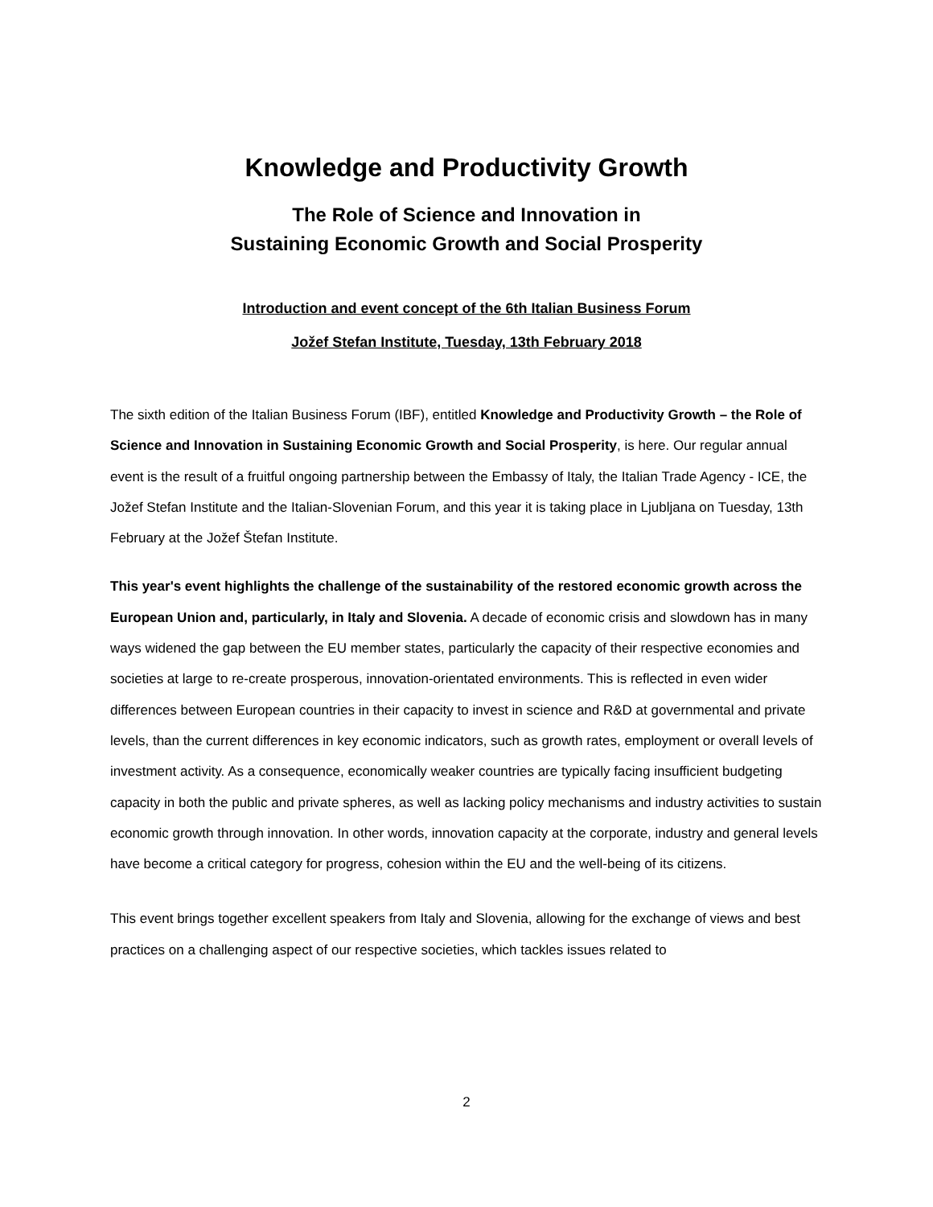Knowledge and Productivity Growth
The Role of Science and Innovation in
Sustaining Economic Growth and Social Prosperity
Introduction and event concept of the 6th Italian Business Forum
Jožef Stefan Institute, Tuesday, 13th February 2018
The sixth edition of the Italian Business Forum (IBF), entitled Knowledge and Productivity Growth – the Role of Science and Innovation in Sustaining Economic Growth and Social Prosperity, is here. Our regular annual event is the result of a fruitful ongoing partnership between the Embassy of Italy, the Italian Trade Agency - ICE, the Jožef Stefan Institute and the Italian-Slovenian Forum, and this year it is taking place in Ljubljana on Tuesday, 13th February at the Jožef Štefan Institute.
This year's event highlights the challenge of the sustainability of the restored economic growth across the European Union and, particularly, in Italy and Slovenia. A decade of economic crisis and slowdown has in many ways widened the gap between the EU member states, particularly the capacity of their respective economies and societies at large to re-create prosperous, innovation-orientated environments. This is reflected in even wider differences between European countries in their capacity to invest in science and R&D at governmental and private levels, than the current differences in key economic indicators, such as growth rates, employment or overall levels of investment activity. As a consequence, economically weaker countries are typically facing insufficient budgeting capacity in both the public and private spheres, as well as lacking policy mechanisms and industry activities to sustain economic growth through innovation. In other words, innovation capacity at the corporate, industry and general levels have become a critical category for progress, cohesion within the EU and the well-being of its citizens.
This event brings together excellent speakers from Italy and Slovenia, allowing for the exchange of views and best practices on a challenging aspect of our respective societies, which tackles issues related to
2